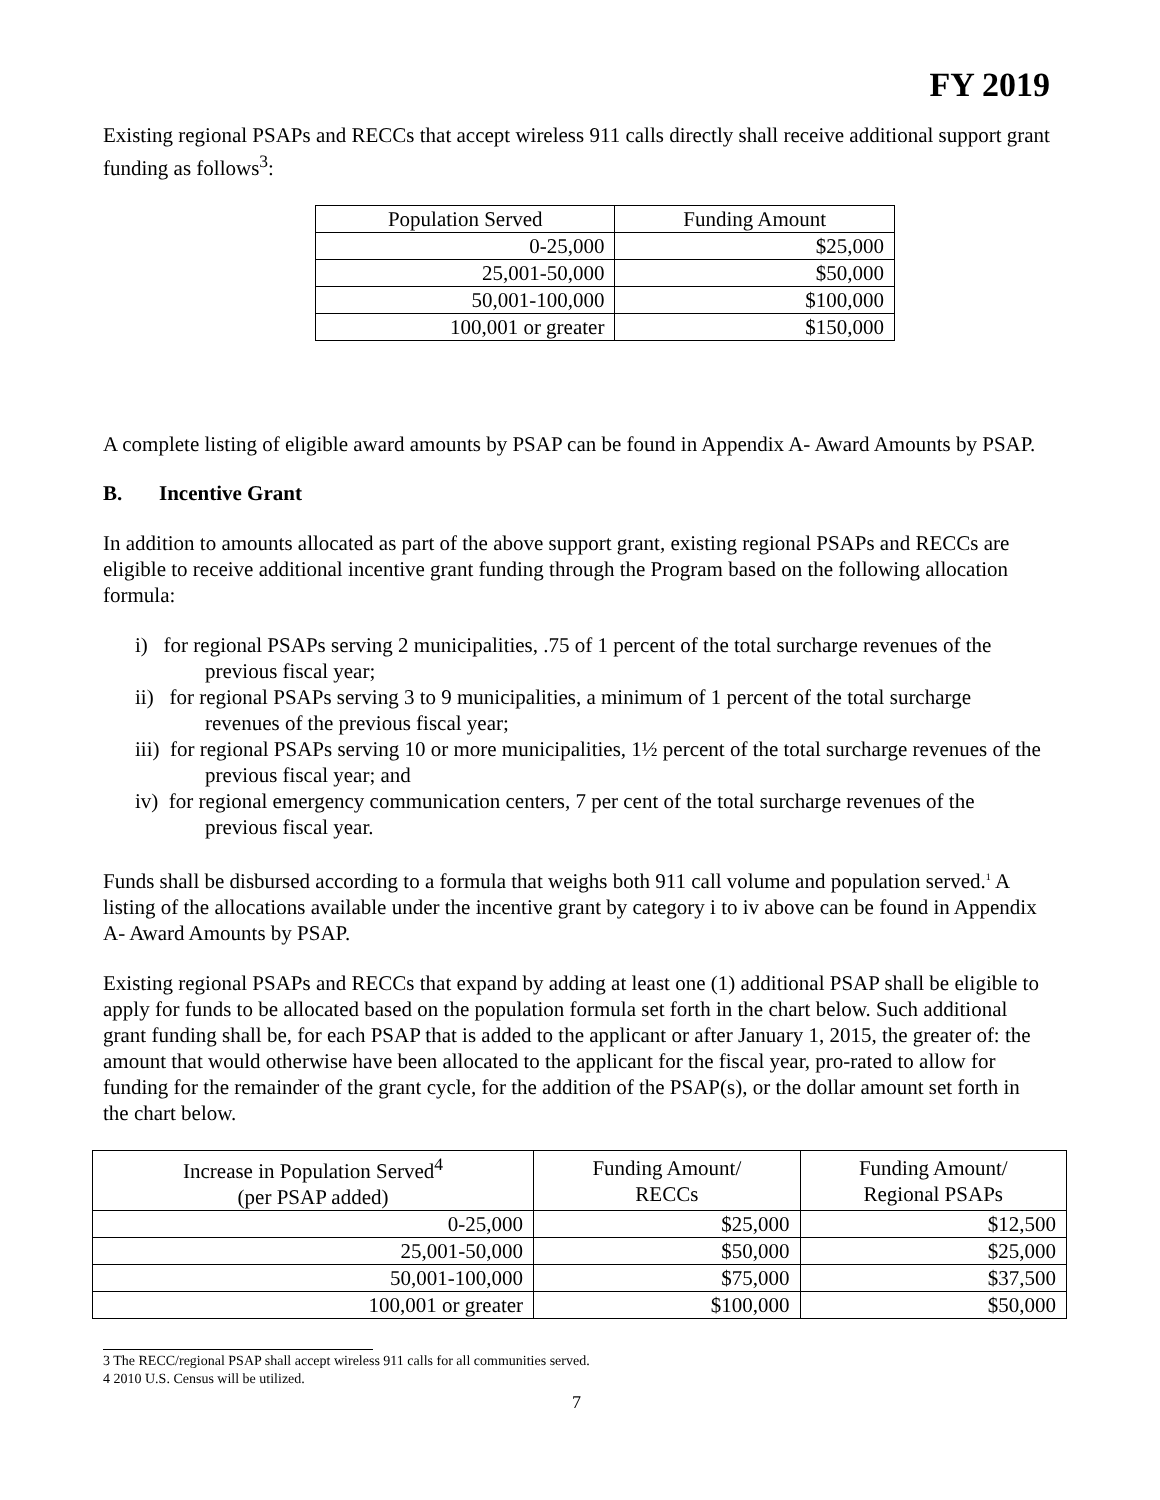FY 2019
Existing regional PSAPs and RECCs that accept wireless 911 calls directly shall receive additional support grant funding as follows<sup>3</sup>:
| Population Served | Funding Amount |
| --- | --- |
| 0-25,000 | $25,000 |
| 25,001-50,000 | $50,000 |
| 50,001-100,000 | $100,000 |
| 100,001 or greater | $150,000 |
A complete listing of eligible award amounts by PSAP can be found in Appendix A- Award Amounts by PSAP.
B. Incentive Grant
In addition to amounts allocated as part of the above support grant, existing regional PSAPs and RECCs are eligible to receive additional incentive grant funding through the Program based on the following allocation formula:
i) for regional PSAPs serving 2 municipalities, .75 of 1 percent of the total surcharge revenues of the previous fiscal year;
ii) for regional PSAPs serving 3 to 9 municipalities, a minimum of 1 percent of the total surcharge revenues of the previous fiscal year;
iii) for regional PSAPs serving 10 or more municipalities, 1½ percent of the total surcharge revenues of the previous fiscal year; and
iv) for regional emergency communication centers, 7 per cent of the total surcharge revenues of the previous fiscal year.
Funds shall be disbursed according to a formula that weighs both 911 call volume and population served.<sup>1</sup> A listing of the allocations available under the incentive grant by category i to iv above can be found in Appendix A- Award Amounts by PSAP.
Existing regional PSAPs and RECCs that expand by adding at least one (1) additional PSAP shall be eligible to apply for funds to be allocated based on the population formula set forth in the chart below. Such additional grant funding shall be, for each PSAP that is added to the applicant or after January 1, 2015, the greater of: the amount that would otherwise have been allocated to the applicant for the fiscal year, pro-rated to allow for funding for the remainder of the grant cycle, for the addition of the PSAP(s), or the dollar amount set forth in the chart below.
| Increase in Population Served<sup>4</sup> (per PSAP added) | Funding Amount/ RECCs | Funding Amount/ Regional PSAPs |
| --- | --- | --- |
| 0-25,000 | $25,000 | $12,500 |
| 25,001-50,000 | $50,000 | $25,000 |
| 50,001-100,000 | $75,000 | $37,500 |
| 100,001 or greater | $100,000 | $50,000 |
3 The RECC/regional PSAP shall accept wireless 911 calls for all communities served.
4 2010 U.S. Census will be utilized.
7